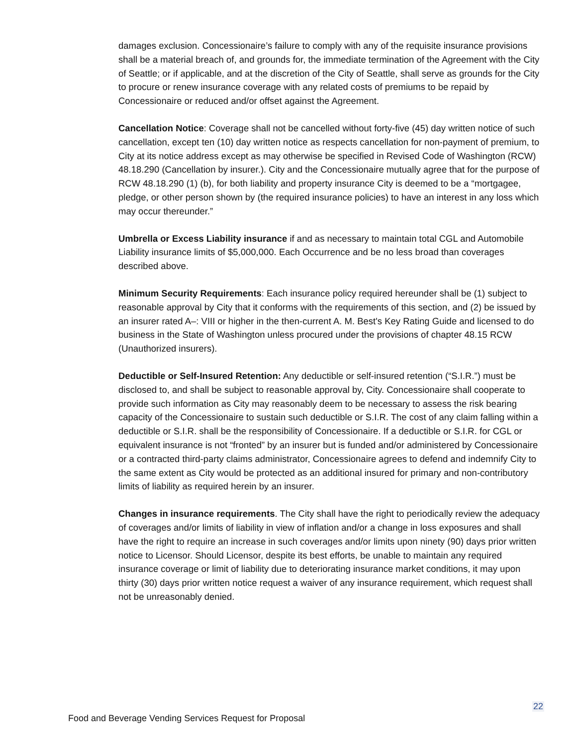damages exclusion. Concessionaire’s failure to comply with any of the requisite insurance provisions shall be a material breach of, and grounds for, the immediate termination of the Agreement with the City of Seattle; or if applicable, and at the discretion of the City of Seattle, shall serve as grounds for the City to procure or renew insurance coverage with any related costs of premiums to be repaid by Concessionaire or reduced and/or offset against the Agreement.
Cancellation Notice: Coverage shall not be cancelled without forty-five (45) day written notice of such cancellation, except ten (10) day written notice as respects cancellation for non-payment of premium, to City at its notice address except as may otherwise be specified in Revised Code of Washington (RCW) 48.18.290 (Cancellation by insurer.). City and the Concessionaire mutually agree that for the purpose of RCW 48.18.290 (1) (b), for both liability and property insurance City is deemed to be a “mortgagee, pledge, or other person shown by (the required insurance policies) to have an interest in any loss which may occur thereunder.”
Umbrella or Excess Liability insurance if and as necessary to maintain total CGL and Automobile Liability insurance limits of $5,000,000. Each Occurrence and be no less broad than coverages described above.
Minimum Security Requirements: Each insurance policy required hereunder shall be (1) subject to reasonable approval by City that it conforms with the requirements of this section, and (2) be issued by an insurer rated A–: VIII or higher in the then-current A. M. Best's Key Rating Guide and licensed to do business in the State of Washington unless procured under the provisions of chapter 48.15 RCW (Unauthorized insurers).
Deductible or Self-Insured Retention: Any deductible or self-insured retention (“S.I.R.”) must be disclosed to, and shall be subject to reasonable approval by, City. Concessionaire shall cooperate to provide such information as City may reasonably deem to be necessary to assess the risk bearing capacity of the Concessionaire to sustain such deductible or S.I.R. The cost of any claim falling within a deductible or S.I.R. shall be the responsibility of Concessionaire. If a deductible or S.I.R. for CGL or equivalent insurance is not “fronted” by an insurer but is funded and/or administered by Concessionaire or a contracted third-party claims administrator, Concessionaire agrees to defend and indemnify City to the same extent as City would be protected as an additional insured for primary and non-contributory limits of liability as required herein by an insurer.
Changes in insurance requirements. The City shall have the right to periodically review the adequacy of coverages and/or limits of liability in view of inflation and/or a change in loss exposures and shall have the right to require an increase in such coverages and/or limits upon ninety (90) days prior written notice to Licensor. Should Licensor, despite its best efforts, be unable to maintain any required insurance coverage or limit of liability due to deteriorating insurance market conditions, it may upon thirty (30) days prior written notice request a waiver of any insurance requirement, which request shall not be unreasonably denied.
22
Food and Beverage Vending Services Request for Proposal